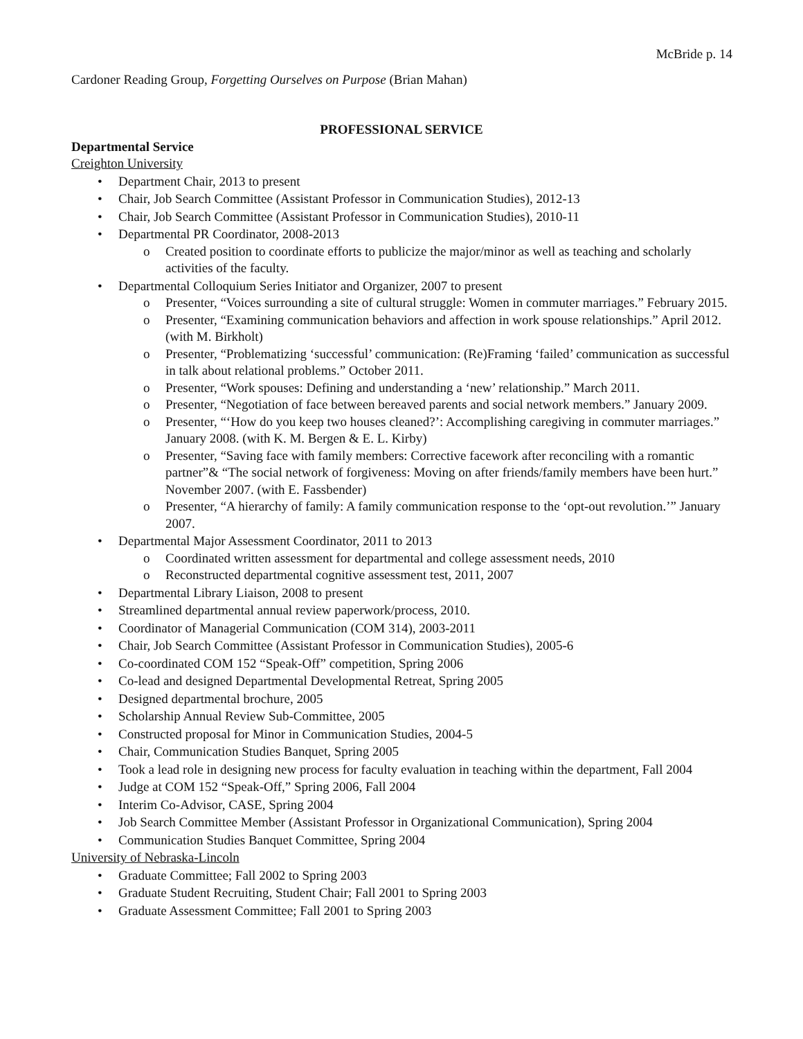McBride p. 14
Cardoner Reading Group, Forgetting Ourselves on Purpose (Brian Mahan)
PROFESSIONAL SERVICE
Departmental Service
Creighton University
• Department Chair, 2013 to present
• Chair, Job Search Committee (Assistant Professor in Communication Studies), 2012-13
• Chair, Job Search Committee (Assistant Professor in Communication Studies), 2010-11
• Departmental PR Coordinator, 2008-2013
o Created position to coordinate efforts to publicize the major/minor as well as teaching and scholarly activities of the faculty.
• Departmental Colloquium Series Initiator and Organizer, 2007 to present
o Presenter, “Voices surrounding a site of cultural struggle: Women in commuter marriages.” February 2015.
o Presenter, “Examining communication behaviors and affection in work spouse relationships.” April 2012. (with M. Birkholt)
o Presenter, “Problematizing ‘successful’ communication: (Re)Framing ‘failed’ communication as successful in talk about relational problems.” October 2011.
o Presenter, “Work spouses: Defining and understanding a ‘new’ relationship.” March 2011.
o Presenter, “Negotiation of face between bereaved parents and social network members.” January 2009.
o Presenter, “‘How do you keep two houses cleaned?’: Accomplishing caregiving in commuter marriages.” January 2008. (with K. M. Bergen & E. L. Kirby)
o Presenter, “Saving face with family members: Corrective facework after reconciling with a romantic partner”& “The social network of forgiveness: Moving on after friends/family members have been hurt.” November 2007. (with E. Fassbender)
o Presenter, “A hierarchy of family: A family communication response to the ‘opt-out revolution.’” January 2007.
• Departmental Major Assessment Coordinator, 2011 to 2013
o Coordinated written assessment for departmental and college assessment needs, 2010
o Reconstructed departmental cognitive assessment test, 2011, 2007
• Departmental Library Liaison, 2008 to present
• Streamlined departmental annual review paperwork/process, 2010.
• Coordinator of Managerial Communication (COM 314), 2003-2011
• Chair, Job Search Committee (Assistant Professor in Communication Studies), 2005-6
• Co-coordinated COM 152 “Speak-Off” competition, Spring 2006
• Co-lead and designed Departmental Developmental Retreat, Spring 2005
• Designed departmental brochure, 2005
• Scholarship Annual Review Sub-Committee, 2005
• Constructed proposal for Minor in Communication Studies, 2004-5
• Chair, Communication Studies Banquet, Spring 2005
• Took a lead role in designing new process for faculty evaluation in teaching within the department, Fall 2004
• Judge at COM 152 “Speak-Off,” Spring 2006, Fall 2004
• Interim Co-Advisor, CASE, Spring 2004
• Job Search Committee Member (Assistant Professor in Organizational Communication), Spring 2004
• Communication Studies Banquet Committee, Spring 2004
University of Nebraska-Lincoln
• Graduate Committee; Fall 2002 to Spring 2003
• Graduate Student Recruiting, Student Chair; Fall 2001 to Spring 2003
• Graduate Assessment Committee; Fall 2001 to Spring 2003